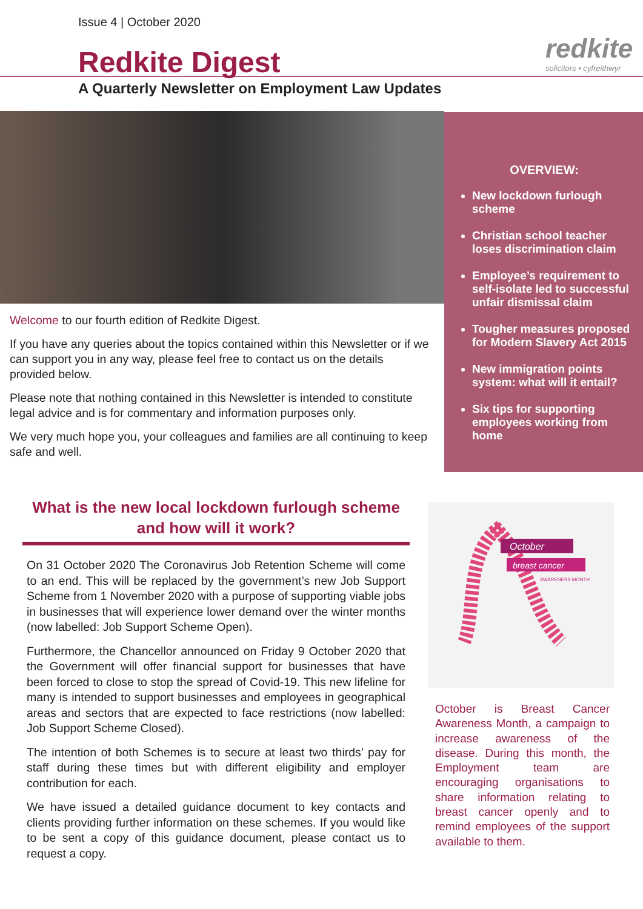Issue 4 | October 2020
redkite
solicitors • cyfreithwyr
Redkite Digest
A Quarterly Newsletter on Employment Law Updates
OVERVIEW:
New lockdown furlough scheme
Christian school teacher loses discrimination claim
Employee’s requirement to self-isolate led to successful unfair dismissal claim
Tougher measures proposed for Modern Slavery Act 2015
New immigration points system: what will it entail?
Six tips for supporting employees working from home
Welcome to our fourth edition of Redkite Digest.
If you have any queries about the topics contained within this Newsletter or if we can support you in any way, please feel free to contact us on the details provided below.
Please note that nothing contained in this Newsletter is intended to constitute legal advice and is for commentary and information purposes only.
We very much hope you, your colleagues and families are all continuing to keep safe and well.
What is the new local lockdown furlough scheme and how will it work?
On 31 October 2020 The Coronavirus Job Retention Scheme will come to an end. This will be replaced by the government’s new Job Support Scheme from 1 November 2020 with a purpose of supporting viable jobs in businesses that will experience lower demand over the winter months (now labelled: Job Support Scheme Open).
Furthermore, the Chancellor announced on Friday 9 October 2020 that the Government will offer financial support for businesses that have been forced to close to stop the spread of Covid-19. This new lifeline for many is intended to support businesses and employees in geographical areas and sectors that are expected to face restrictions (now labelled: Job Support Scheme Closed).
The intention of both Schemes is to secure at least two thirds’ pay for staff during these times but with different eligibility and employer contribution for each.
We have issued a detailed guidance document to key contacts and clients providing further information on these schemes. If you would like to be sent a copy of this guidance document, please contact us to request a copy.
October
breast cancer
AWARENESS MONTH
October is Breast Cancer Awareness Month, a campaign to increase awareness of the disease. During this month, the Employment team are encouraging organisations to share information relating to breast cancer openly and to remind employees of the support available to them.